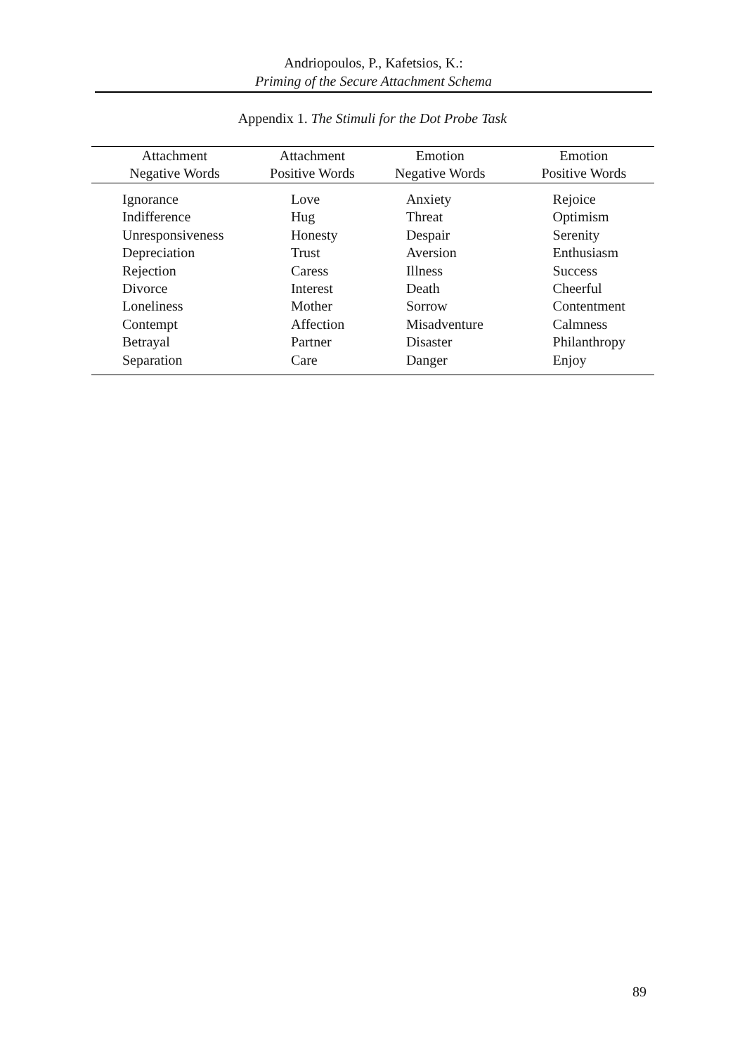Andriopoulos, P., Kafetsios, K.:
Priming of the Secure Attachment Schema
Appendix 1. The Stimuli for the Dot Probe Task
| Attachment Negative Words | Attachment Positive Words | Emotion Negative Words | Emotion Positive Words |
| --- | --- | --- | --- |
| Ignorance | Love | Anxiety | Rejoice |
| Indifference | Hug | Threat | Optimism |
| Unresponsiveness | Honesty | Despair | Serenity |
| Depreciation | Trust | Aversion | Enthusiasm |
| Rejection | Caress | Illness | Success |
| Divorce | Interest | Death | Cheerful |
| Loneliness | Mother | Sorrow | Contentment |
| Contempt | Affection | Misadventure | Calmness |
| Betrayal | Partner | Disaster | Philanthropy |
| Separation | Care | Danger | Enjoy |
89